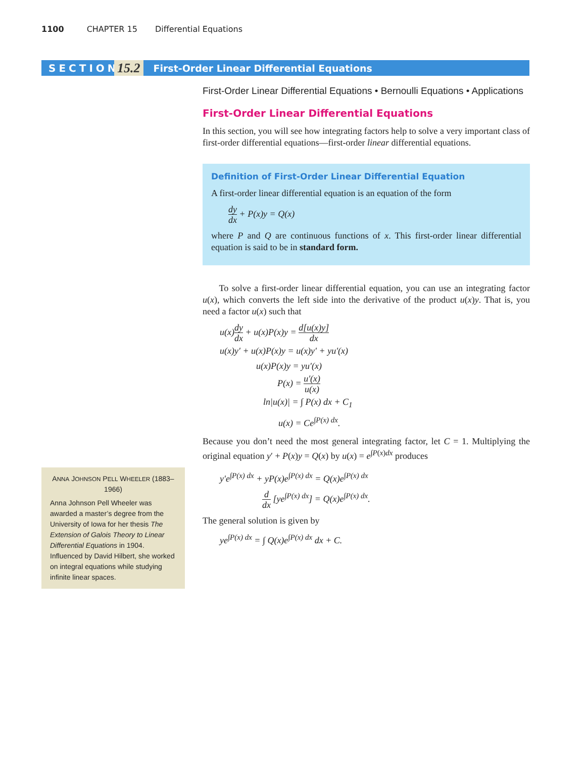1100 CHAPTER 15 Differential Equations
SECTION
15.2
First-Order Linear Differential Equations
First-Order Linear Differential Equations • Bernoulli Equations • Applications
First-Order Linear Differential Equations
In this section, you will see how integrating factors help to solve a very important class of first-order differential equations—first-order linear differential equations.
Definition of First-Order Linear Differential Equation
A first-order linear differential equation is an equation of the form
dy dx + P(x)y = Q(x)
where P and Q are continuous functions of x. This first-order linear differential equation is said to be in standard form.
To solve a first-order linear differential equation, you can use an integrating factor u(x), which converts the left side into the derivative of the product u(x)y. That is, you need a factor u(x) such that
u(x)dy dx + u(x)P(x)y = d[u(x)y] dx
u(x)y′ + u(x)P(x)y = u(x)y′ + yu′(x)
u(x)P(x)y = yu′(x)
P(x) = u′(x) u(x)
ln|u(x)| = ∫ P(x) dx + C<sub>1</sub>
u(x) = Ce<sup>∫P(x) dx</sup>.
Because you don’t need the most general integrating factor, let C = 1. Multiplying the original equation y′ + P(x)y = Q(x) by u(x) = e<sup>∫P(x)dx</sup> produces
y′e<sup>∫P(x) dx</sup> + yP(x)e<sup>∫P(x) dx</sup> = Q(x)e<sup>∫P(x) dx</sup>
d dx [ye<sup>∫P(x) dx</sup>] = Q(x)e<sup>∫P(x) dx</sup>.
The general solution is given by
ye<sup>∫P(x) dx</sup> = ∫ Q(x)e<sup>∫P(x) dx</sup> dx + C.
ANNA JOHNSON PELL WHEELER (1883–1966)
Anna Johnson Pell Wheeler was awarded a master’s degree from the University of Iowa for her thesis The Extension of Galois Theory to Linear Differential Equations in 1904. Influenced by David Hilbert, she worked on integral equations while studying infinite linear spaces.